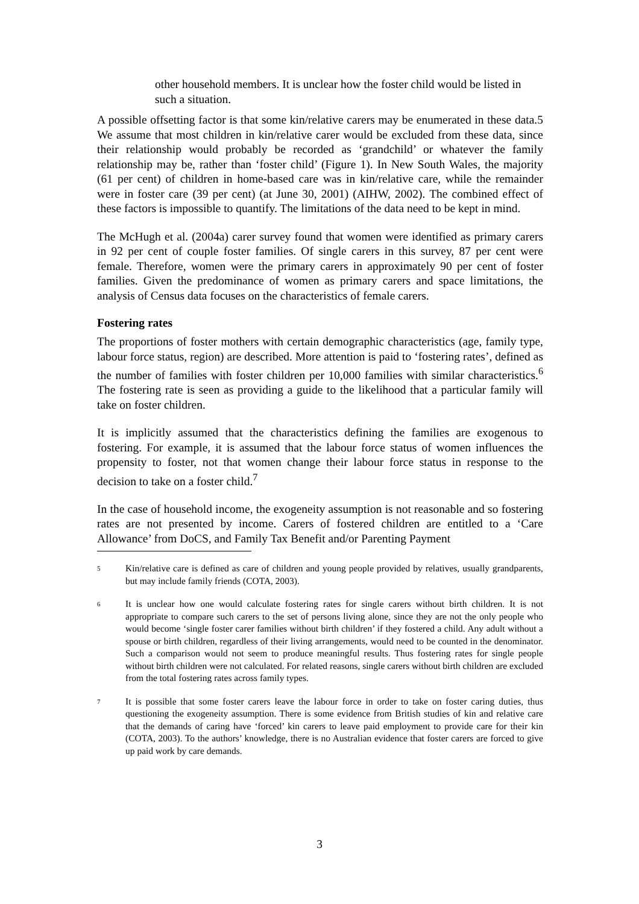other household members. It is unclear how the foster child would be listed in such a situation.
A possible offsetting factor is that some kin/relative carers may be enumerated in these data.5 We assume that most children in kin/relative carer would be excluded from these data, since their relationship would probably be recorded as ‘grandchild’ or whatever the family relationship may be, rather than ‘foster child’ (Figure 1). In New South Wales, the majority (61 per cent) of children in home-based care was in kin/relative care, while the remainder were in foster care (39 per cent) (at June 30, 2001) (AIHW, 2002). The combined effect of these factors is impossible to quantify. The limitations of the data need to be kept in mind.
The McHugh et al. (2004a) carer survey found that women were identified as primary carers in 92 per cent of couple foster families. Of single carers in this survey, 87 per cent were female. Therefore, women were the primary carers in approximately 90 per cent of foster families. Given the predominance of women as primary carers and space limitations, the analysis of Census data focuses on the characteristics of female carers.
Fostering rates
The proportions of foster mothers with certain demographic characteristics (age, family type, labour force status, region) are described. More attention is paid to ‘fostering rates’, defined as the number of families with foster children per 10,000 families with similar characteristics.<sup>6</sup> The fostering rate is seen as providing a guide to the likelihood that a particular family will take on foster children.
It is implicitly assumed that the characteristics defining the families are exogenous to fostering. For example, it is assumed that the labour force status of women influences the propensity to foster, not that women change their labour force status in response to the decision to take on a foster child.<sup>7</sup>
In the case of household income, the exogeneity assumption is not reasonable and so fostering rates are not presented by income. Carers of fostered children are entitled to a ‘Care Allowance’ from DoCS, and Family Tax Benefit and/or Parenting Payment
5 Kin/relative care is defined as care of children and young people provided by relatives, usually grandparents, but may include family friends (COTA, 2003).
6 It is unclear how one would calculate fostering rates for single carers without birth children. It is not appropriate to compare such carers to the set of persons living alone, since they are not the only people who would become ‘single foster carer families without birth children’ if they fostered a child. Any adult without a spouse or birth children, regardless of their living arrangements, would need to be counted in the denominator. Such a comparison would not seem to produce meaningful results. Thus fostering rates for single people without birth children were not calculated. For related reasons, single carers without birth children are excluded from the total fostering rates across family types.
7 It is possible that some foster carers leave the labour force in order to take on foster caring duties, thus questioning the exogeneity assumption. There is some evidence from British studies of kin and relative care that the demands of caring have ‘forced’ kin carers to leave paid employment to provide care for their kin (COTA, 2003). To the authors’ knowledge, there is no Australian evidence that foster carers are forced to give up paid work by care demands.
3